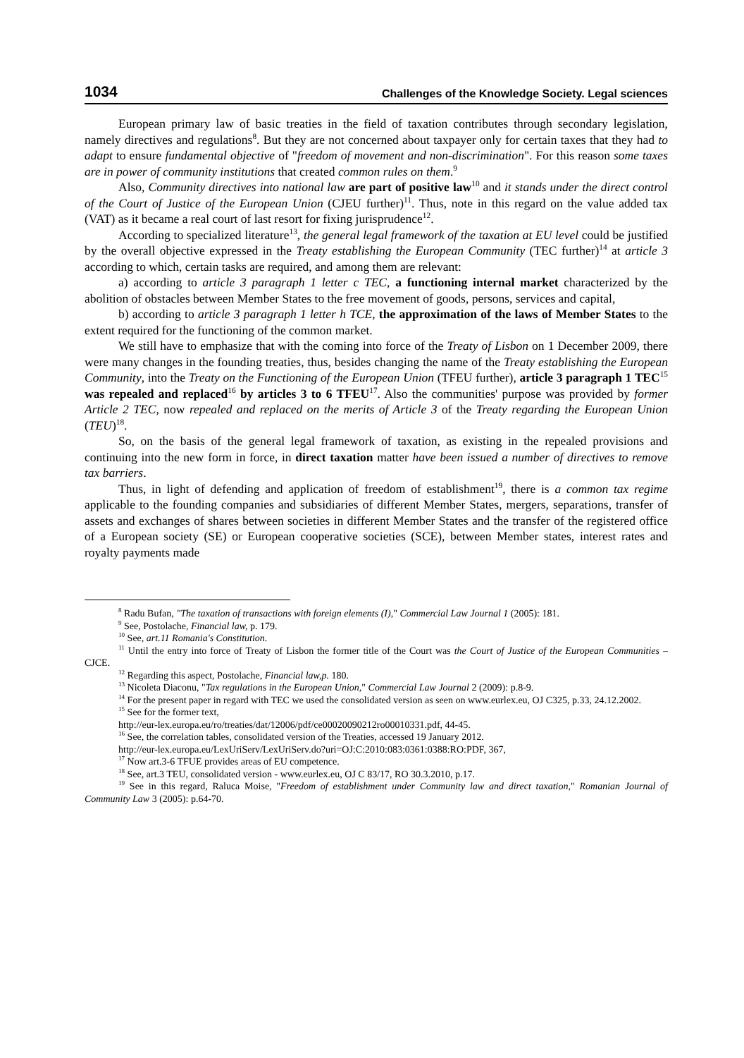1034 Challenges of the Knowledge Society. Legal sciences
European primary law of basic treaties in the field of taxation contributes through secondary legislation, namely directives and regulations<sup>8</sup>. But they are not concerned about taxpayer only for certain taxes that they had to adapt to ensure fundamental objective of "freedom of movement and non-discrimination". For this reason some taxes are in power of community institutions that created common rules on them.<sup>9</sup>
Also, Community directives into national law are part of positive law<sup>10</sup> and it stands under the direct control of the Court of Justice of the European Union (CJEU further)<sup>11</sup>. Thus, note in this regard on the value added tax (VAT) as it became a real court of last resort for fixing jurisprudence<sup>12</sup>.
According to specialized literature<sup>13</sup>, the general legal framework of the taxation at EU level could be justified by the overall objective expressed in the Treaty establishing the European Community (TEC further)<sup>14</sup> at article 3 according to which, certain tasks are required, and among them are relevant:
a) according to article 3 paragraph 1 letter c TEC, a functioning internal market characterized by the abolition of obstacles between Member States to the free movement of goods, persons, services and capital,
b) according to article 3 paragraph 1 letter h TCE, the approximation of the laws of Member States to the extent required for the functioning of the common market.
We still have to emphasize that with the coming into force of the Treaty of Lisbon on 1 December 2009, there were many changes in the founding treaties, thus, besides changing the name of the Treaty establishing the European Community, into the Treaty on the Functioning of the European Union (TFEU further), article 3 paragraph 1 TEC<sup>15</sup> was repealed and replaced<sup>16</sup> by articles 3 to 6 TFEU<sup>17</sup>. Also the communities' purpose was provided by former Article 2 TEC, now repealed and replaced on the merits of Article 3 of the Treaty regarding the European Union (TEU)<sup>18</sup>.
So, on the basis of the general legal framework of taxation, as existing in the repealed provisions and continuing into the new form in force, in direct taxation matter have been issued a number of directives to remove tax barriers.
Thus, in light of defending and application of freedom of establishment<sup>19</sup>, there is a common tax regime applicable to the founding companies and subsidiaries of different Member States, mergers, separations, transfer of assets and exchanges of shares between societies in different Member States and the transfer of the registered office of a European society (SE) or European cooperative societies (SCE), between Member states, interest rates and royalty payments made
<sup>8</sup> Radu Bufan, "The taxation of transactions with foreign elements (I)," Commercial Law Journal 1 (2005): 181.
<sup>9</sup> See, Postolache, Financial law, p. 179.
<sup>10</sup> See, art.11 Romania's Constitution.
<sup>11</sup> Until the entry into force of Treaty of Lisbon the former title of the Court was the Court of Justice of the European Communities – CJCE.
<sup>12</sup> Regarding this aspect, Postolache, Financial law,p. 180.
<sup>13</sup> Nicoleta Diaconu, "Tax regulations in the European Union," Commercial Law Journal 2 (2009): p.8-9.
<sup>14</sup> For the present paper in regard with TEC we used the consolidated version as seen on www.eurlex.eu, OJ C325, p.33, 24.12.2002.
<sup>15</sup> See for the former text,
http://eur-lex.europa.eu/ro/treaties/dat/12006/pdf/ce00020090212ro00010331.pdf, 44-45.
<sup>16</sup> See, the correlation tables, consolidated version of the Treaties, accessed 19 January 2012.
http://eur-lex.europa.eu/LexUriServ/LexUriServ.do?uri=OJ:C:2010:083:0361:0388:RO:PDF, 367,
<sup>17</sup> Now art.3-6 TFUE provides areas of EU competence.
<sup>18</sup> See, art.3 TEU, consolidated version - www.eurlex.eu, OJ C 83/17, RO 30.3.2010, p.17.
<sup>19</sup> See in this regard, Raluca Moise, "Freedom of establishment under Community law and direct taxation," Romanian Journal of Community Law 3 (2005): p.64-70.